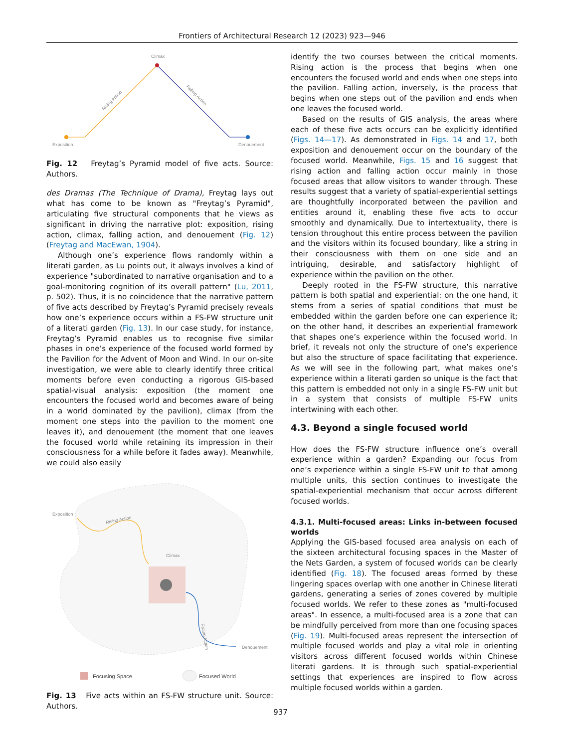Frontiers of Architectural Research 12 (2023) 923—946
Climax
Exposition
Denouement
Rising Action
Falling Action
Fig. 12 Freytag’s Pyramid model of five acts. Source: Authors.
des Dramas (The Technique of Drama), Freytag lays out what has come to be known as "Freytag’s Pyramid", articulating five structural components that he views as significant in driving the narrative plot: exposition, rising action, climax, falling action, and denouement (Fig. 12) (Freytag and MacEwan, 1904).
Although one’s experience flows randomly within a literati garden, as Lu points out, it always involves a kind of experience "subordinated to narrative organisation and to a goal-monitoring cognition of its overall pattern" (Lu, 2011, p. 502). Thus, it is no coincidence that the narrative pattern of five acts described by Freytag’s Pyramid precisely reveals how one’s experience occurs within a FS-FW structure unit of a literati garden (Fig. 13). In our case study, for instance, Freytag’s Pyramid enables us to recognise five similar phases in one’s experience of the focused world formed by the Pavilion for the Advent of Moon and Wind. In our on-site investigation, we were able to clearly identify three critical moments before even conducting a rigorous GIS-based spatial-visual analysis: exposition (the moment one encounters the focused world and becomes aware of being in a world dominated by the pavilion), climax (from the moment one steps into the pavilion to the moment one leaves it), and denouement (the moment that one leaves the focused world while retaining its impression in their consciousness for a while before it fades away). Meanwhile, we could also easily
Exposition
Rising Action
Climax
Falling Action
Denouement
Focusing Space
Focused World
Fig. 13 Five acts within an FS-FW structure unit. Source: Authors.
identify the two courses between the critical moments. Rising action is the process that begins when one encounters the focused world and ends when one steps into the pavilion. Falling action, inversely, is the process that begins when one steps out of the pavilion and ends when one leaves the focused world.
Based on the results of GIS analysis, the areas where each of these five acts occurs can be explicitly identified (Figs. 14—17). As demonstrated in Figs. 14 and 17, both exposition and denouement occur on the boundary of the focused world. Meanwhile, Figs. 15 and 16 suggest that rising action and falling action occur mainly in those focused areas that allow visitors to wander through. These results suggest that a variety of spatial-experiential settings are thoughtfully incorporated between the pavilion and entities around it, enabling these five acts to occur smoothly and dynamically. Due to intertextuality, there is tension throughout this entire process between the pavilion and the visitors within its focused boundary, like a string in their consciousness with them on one side and an intriguing, desirable, and satisfactory highlight of experience within the pavilion on the other.
Deeply rooted in the FS-FW structure, this narrative pattern is both spatial and experiential: on the one hand, it stems from a series of spatial conditions that must be embedded within the garden before one can experience it; on the other hand, it describes an experiential framework that shapes one’s experience within the focused world. In brief, it reveals not only the structure of one’s experience but also the structure of space facilitating that experience. As we will see in the following part, what makes one’s experience within a literati garden so unique is the fact that this pattern is embedded not only in a single FS-FW unit but in a system that consists of multiple FS-FW units intertwining with each other.
4.3. Beyond a single focused world
How does the FS-FW structure influence one’s overall experience within a garden? Expanding our focus from one’s experience within a single FS-FW unit to that among multiple units, this section continues to investigate the spatial-experiential mechanism that occur across different focused worlds.
4.3.1. Multi-focused areas: Links in-between focused worlds
Applying the GIS-based focused area analysis on each of the sixteen architectural focusing spaces in the Master of the Nets Garden, a system of focused worlds can be clearly identified (Fig. 18). The focused areas formed by these lingering spaces overlap with one another in Chinese literati gardens, generating a series of zones covered by multiple focused worlds. We refer to these zones as "multi-focused areas". In essence, a multi-focused area is a zone that can be mindfully perceived from more than one focusing spaces (Fig. 19). Multi-focused areas represent the intersection of multiple focused worlds and play a vital role in orienting visitors across different focused worlds within Chinese literati gardens. It is through such spatial-experiential settings that experiences are inspired to flow across multiple focused worlds within a garden.
937